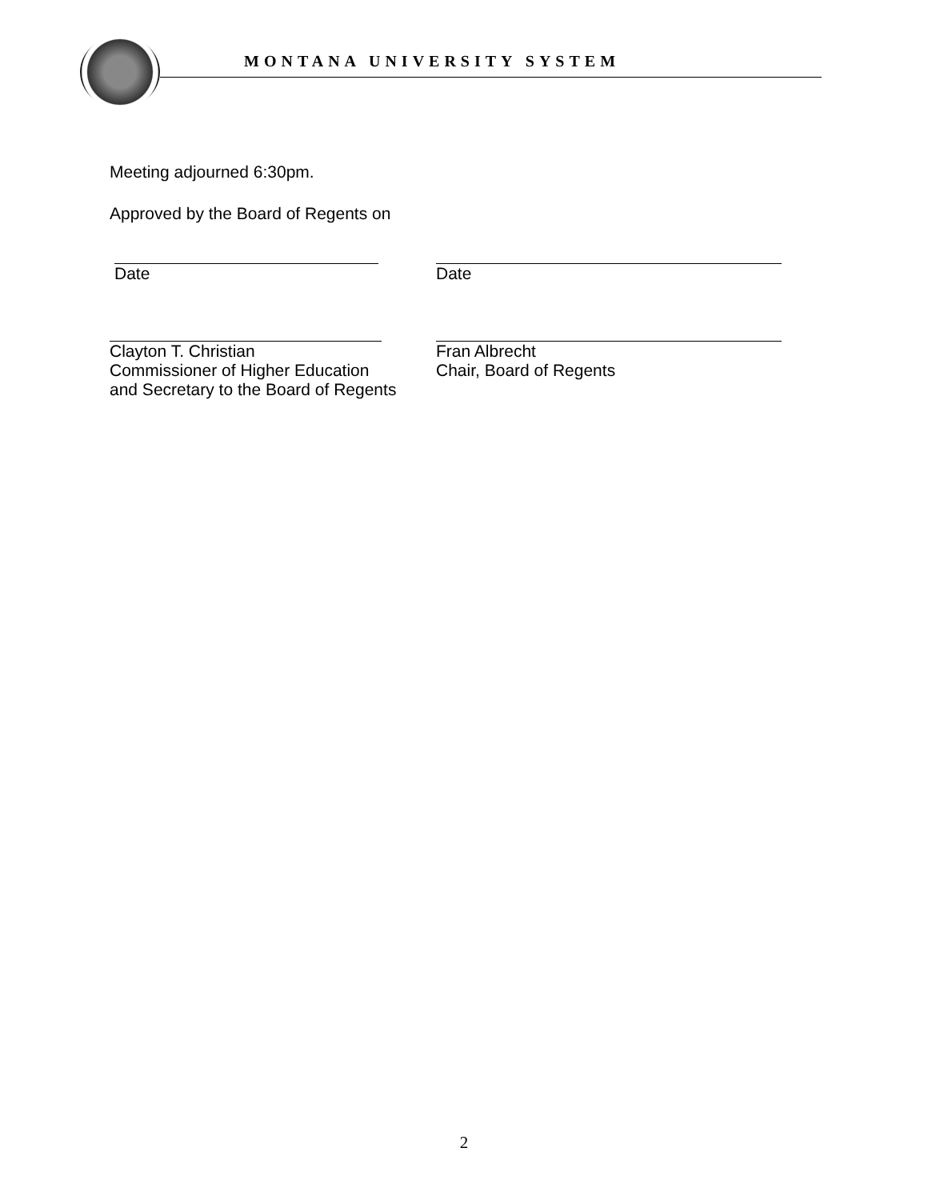MONTANA UNIVERSITY SYSTEM
Meeting adjourned 6:30pm.
Approved by the Board of Regents on
Date Date
Clayton T. Christian
Commissioner of Higher Education
and Secretary to the Board of Regents
Fran Albrecht
Chair, Board of Regents
2